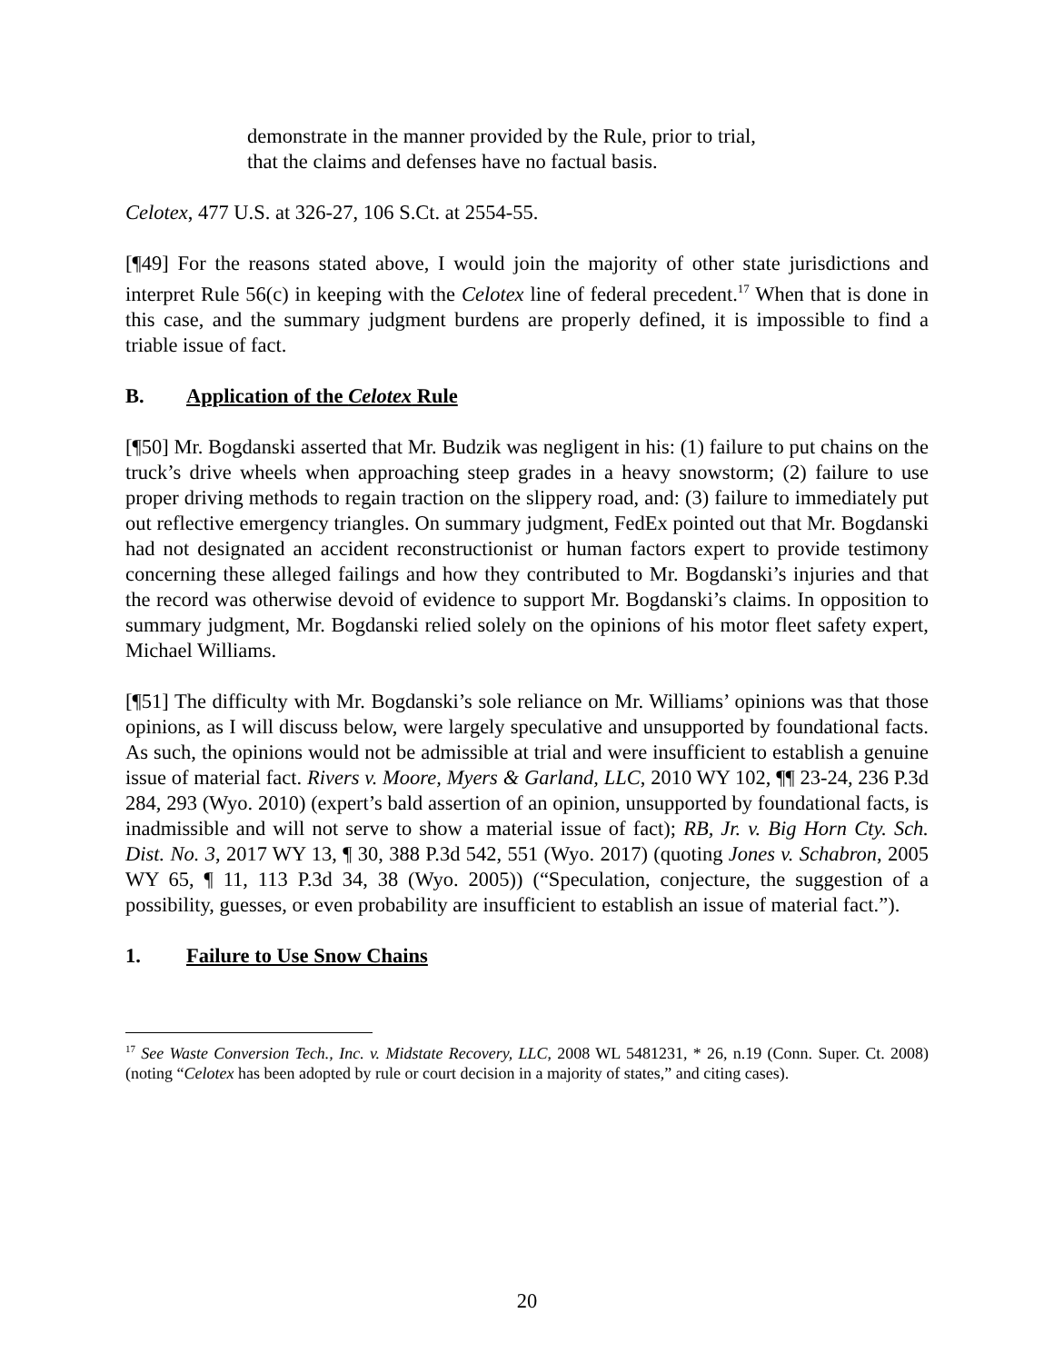demonstrate in the manner provided by the Rule, prior to trial,
that the claims and defenses have no factual basis.
Celotex, 477 U.S. at 326-27, 106 S.Ct. at 2554-55.
[¶49] For the reasons stated above, I would join the majority of other state jurisdictions and interpret Rule 56(c) in keeping with the Celotex line of federal precedent.<sup>17</sup> When that is done in this case, and the summary judgment burdens are properly defined, it is impossible to find a triable issue of fact.
B. Application of the Celotex Rule
[¶50] Mr. Bogdanski asserted that Mr. Budzik was negligent in his: (1) failure to put chains on the truck’s drive wheels when approaching steep grades in a heavy snowstorm; (2) failure to use proper driving methods to regain traction on the slippery road, and: (3) failure to immediately put out reflective emergency triangles. On summary judgment, FedEx pointed out that Mr. Bogdanski had not designated an accident reconstructionist or human factors expert to provide testimony concerning these alleged failings and how they contributed to Mr. Bogdanski’s injuries and that the record was otherwise devoid of evidence to support Mr. Bogdanski’s claims. In opposition to summary judgment, Mr. Bogdanski relied solely on the opinions of his motor fleet safety expert, Michael Williams.
[¶51] The difficulty with Mr. Bogdanski’s sole reliance on Mr. Williams’ opinions was that those opinions, as I will discuss below, were largely speculative and unsupported by foundational facts. As such, the opinions would not be admissible at trial and were insufficient to establish a genuine issue of material fact. Rivers v. Moore, Myers & Garland, LLC, 2010 WY 102, ¶¶ 23-24, 236 P.3d 284, 293 (Wyo. 2010) (expert’s bald assertion of an opinion, unsupported by foundational facts, is inadmissible and will not serve to show a material issue of fact); RB, Jr. v. Big Horn Cty. Sch. Dist. No. 3, 2017 WY 13, ¶ 30, 388 P.3d 542, 551 (Wyo. 2017) (quoting Jones v. Schabron, 2005 WY 65, ¶ 11, 113 P.3d 34, 38 (Wyo. 2005)) (“Speculation, conjecture, the suggestion of a possibility, guesses, or even probability are insufficient to establish an issue of material fact.”).
1. Failure to Use Snow Chains
<sup>17</sup> See Waste Conversion Tech., Inc. v. Midstate Recovery, LLC, 2008 WL 5481231, * 26, n.19 (Conn. Super. Ct. 2008) (noting “Celotex has been adopted by rule or court decision in a majority of states,” and citing cases).
20